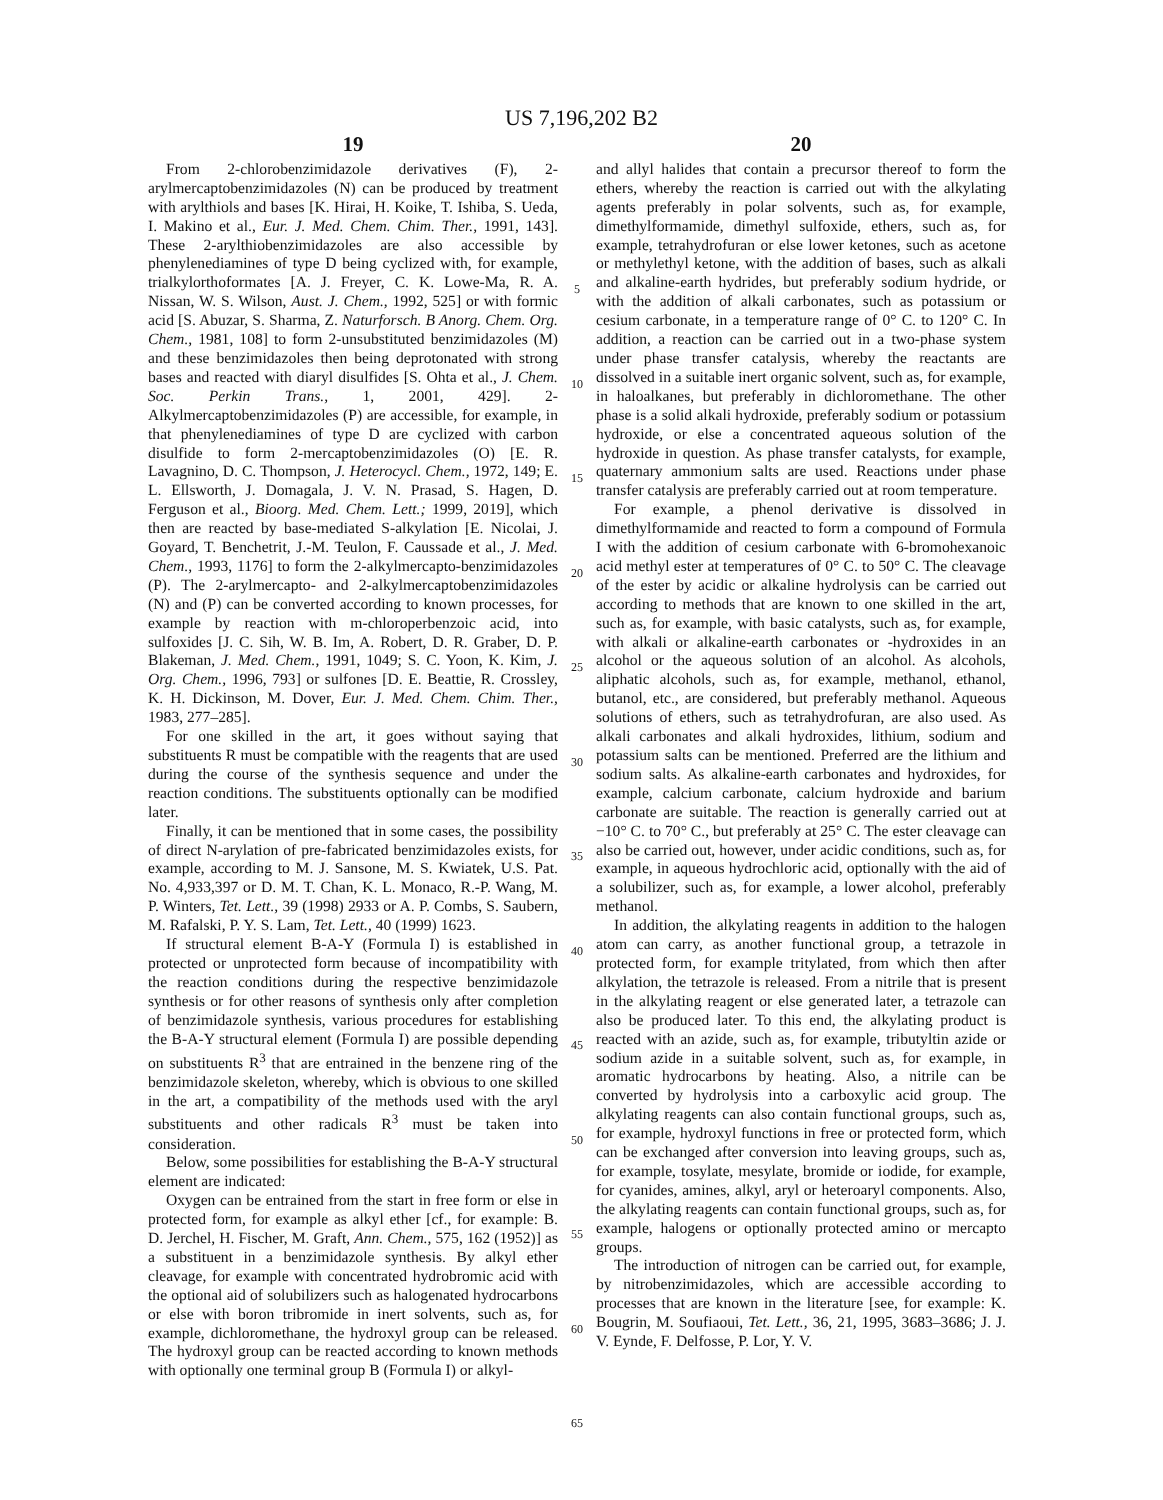US 7,196,202 B2
19
From 2-chlorobenzimidazole derivatives (F), 2-arylmercaptobenzimidazoles (N) can be produced by treatment with arylthiols and bases [K. Hirai, H. Koike, T. Ishiba, S. Ueda, I. Makino et al., Eur. J. Med. Chem. Chim. Ther., 1991, 143]. These 2-arylthiobenzimidazoles are also accessible by phenylenediamines of type D being cyclized with, for example, trialkylorthoformates [A. J. Freyer, C. K. Lowe-Ma, R. A. Nissan, W. S. Wilson, Aust. J. Chem., 1992, 525] or with formic acid [S. Abuzar, S. Sharma, Z. Naturforsch. B Anorg. Chem. Org. Chem., 1981, 108] to form 2-unsubstituted benzimidazoles (M) and these benzimidazoles then being deprotonated with strong bases and reacted with diaryl disulfides [S. Ohta et al., J. Chem. Soc. Perkin Trans., 1, 2001, 429]. 2-Alkylmercaptobenzimidazoles (P) are accessible, for example, in that phenylenediamines of type D are cyclized with carbon disulfide to form 2-mercaptobenzimidazoles (O) [E. R. Lavagnino, D. C. Thompson, J. Heterocycl. Chem., 1972, 149; E. L. Ellsworth, J. Domagala, J. V. N. Prasad, S. Hagen, D. Ferguson et al., Bioorg. Med. Chem. Lett.; 1999, 2019], which then are reacted by base-mediated S-alkylation [E. Nicolai, J. Goyard, T. Benchetrit, J.-M. Teulon, F. Caussade et al., J. Med. Chem., 1993, 1176] to form the 2-alkylmercapto-benzimidazoles (P). The 2-arylmercapto- and 2-alkylmercaptobenzimidazoles (N) and (P) can be converted according to known processes, for example by reaction with m-chloroperbenzoic acid, into sulfoxides [J. C. Sih, W. B. Im, A. Robert, D. R. Graber, D. P. Blakeman, J. Med. Chem., 1991, 1049; S. C. Yoon, K. Kim, J. Org. Chem., 1996, 793] or sulfones [D. E. Beattie, R. Crossley, K. H. Dickinson, M. Dover, Eur. J. Med. Chem. Chim. Ther., 1983, 277–285].
For one skilled in the art, it goes without saying that substituents R must be compatible with the reagents that are used during the course of the synthesis sequence and under the reaction conditions. The substituents optionally can be modified later.
Finally, it can be mentioned that in some cases, the possibility of direct N-arylation of pre-fabricated benzimidazoles exists, for example, according to M. J. Sansone, M. S. Kwiatek, U.S. Pat. No. 4,933,397 or D. M. T. Chan, K. L. Monaco, R.-P. Wang, M. P. Winters, Tet. Lett., 39 (1998) 2933 or A. P. Combs, S. Saubern, M. Rafalski, P. Y. S. Lam, Tet. Lett., 40 (1999) 1623.
If structural element B-A-Y (Formula I) is established in protected or unprotected form because of incompatibility with the reaction conditions during the respective benzimidazole synthesis or for other reasons of synthesis only after completion of benzimidazole synthesis, various procedures for establishing the B-A-Y structural element (Formula I) are possible depending on substituents R<sup>3</sup> that are entrained in the benzene ring of the benzimidazole skeleton, whereby, which is obvious to one skilled in the art, a compatibility of the methods used with the aryl substituents and other radicals R<sup>3</sup> must be taken into consideration.
Below, some possibilities for establishing the B-A-Y structural element are indicated:
Oxygen can be entrained from the start in free form or else in protected form, for example as alkyl ether [cf., for example: B. D. Jerchel, H. Fischer, M. Graft, Ann. Chem., 575, 162 (1952)] as a substituent in a benzimidazole synthesis. By alkyl ether cleavage, for example with concentrated hydrobromic acid with the optional aid of solubilizers such as halogenated hydrocarbons or else with boron tribromide in inert solvents, such as, for example, dichloromethane, the hydroxyl group can be released. The hydroxyl group can be reacted according to known methods with optionally one terminal group B (Formula I) or alkyl-
5
10
15
20
25
30
35
40
45
50
55
60
65
20
and allyl halides that contain a precursor thereof to form the ethers, whereby the reaction is carried out with the alkylating agents preferably in polar solvents, such as, for example, dimethylformamide, dimethyl sulfoxide, ethers, such as, for example, tetrahydrofuran or else lower ketones, such as acetone or methylethyl ketone, with the addition of bases, such as alkali and alkaline-earth hydrides, but preferably sodium hydride, or with the addition of alkali carbonates, such as potassium or cesium carbonate, in a temperature range of 0° C. to 120° C. In addition, a reaction can be carried out in a two-phase system under phase transfer catalysis, whereby the reactants are dissolved in a suitable inert organic solvent, such as, for example, in haloalkanes, but preferably in dichloromethane. The other phase is a solid alkali hydroxide, preferably sodium or potassium hydroxide, or else a concentrated aqueous solution of the hydroxide in question. As phase transfer catalysts, for example, quaternary ammonium salts are used. Reactions under phase transfer catalysis are preferably carried out at room temperature.
For example, a phenol derivative is dissolved in dimethylformamide and reacted to form a compound of Formula I with the addition of cesium carbonate with 6-bromohexanoic acid methyl ester at temperatures of 0° C. to 50° C. The cleavage of the ester by acidic or alkaline hydrolysis can be carried out according to methods that are known to one skilled in the art, such as, for example, with basic catalysts, such as, for example, with alkali or alkaline-earth carbonates or -hydroxides in an alcohol or the aqueous solution of an alcohol. As alcohols, aliphatic alcohols, such as, for example, methanol, ethanol, butanol, etc., are considered, but preferably methanol. Aqueous solutions of ethers, such as tetrahydrofuran, are also used. As alkali carbonates and alkali hydroxides, lithium, sodium and potassium salts can be mentioned. Preferred are the lithium and sodium salts. As alkaline-earth carbonates and hydroxides, for example, calcium carbonate, calcium hydroxide and barium carbonate are suitable. The reaction is generally carried out at −10° C. to 70° C., but preferably at 25° C. The ester cleavage can also be carried out, however, under acidic conditions, such as, for example, in aqueous hydrochloric acid, optionally with the aid of a solubilizer, such as, for example, a lower alcohol, preferably methanol.
In addition, the alkylating reagents in addition to the halogen atom can carry, as another functional group, a tetrazole in protected form, for example tritylated, from which then after alkylation, the tetrazole is released. From a nitrile that is present in the alkylating reagent or else generated later, a tetrazole can also be produced later. To this end, the alkylating product is reacted with an azide, such as, for example, tributyltin azide or sodium azide in a suitable solvent, such as, for example, in aromatic hydrocarbons by heating. Also, a nitrile can be converted by hydrolysis into a carboxylic acid group. The alkylating reagents can also contain functional groups, such as, for example, hydroxyl functions in free or protected form, which can be exchanged after conversion into leaving groups, such as, for example, tosylate, mesylate, bromide or iodide, for example, for cyanides, amines, alkyl, aryl or heteroaryl components. Also, the alkylating reagents can contain functional groups, such as, for example, halogens or optionally protected amino or mercapto groups.
The introduction of nitrogen can be carried out, for example, by nitrobenzimidazoles, which are accessible according to processes that are known in the literature [see, for example: K. Bougrin, M. Soufiaoui, Tet. Lett., 36, 21, 1995, 3683–3686; J. J. V. Eynde, F. Delfosse, P. Lor, Y. V.